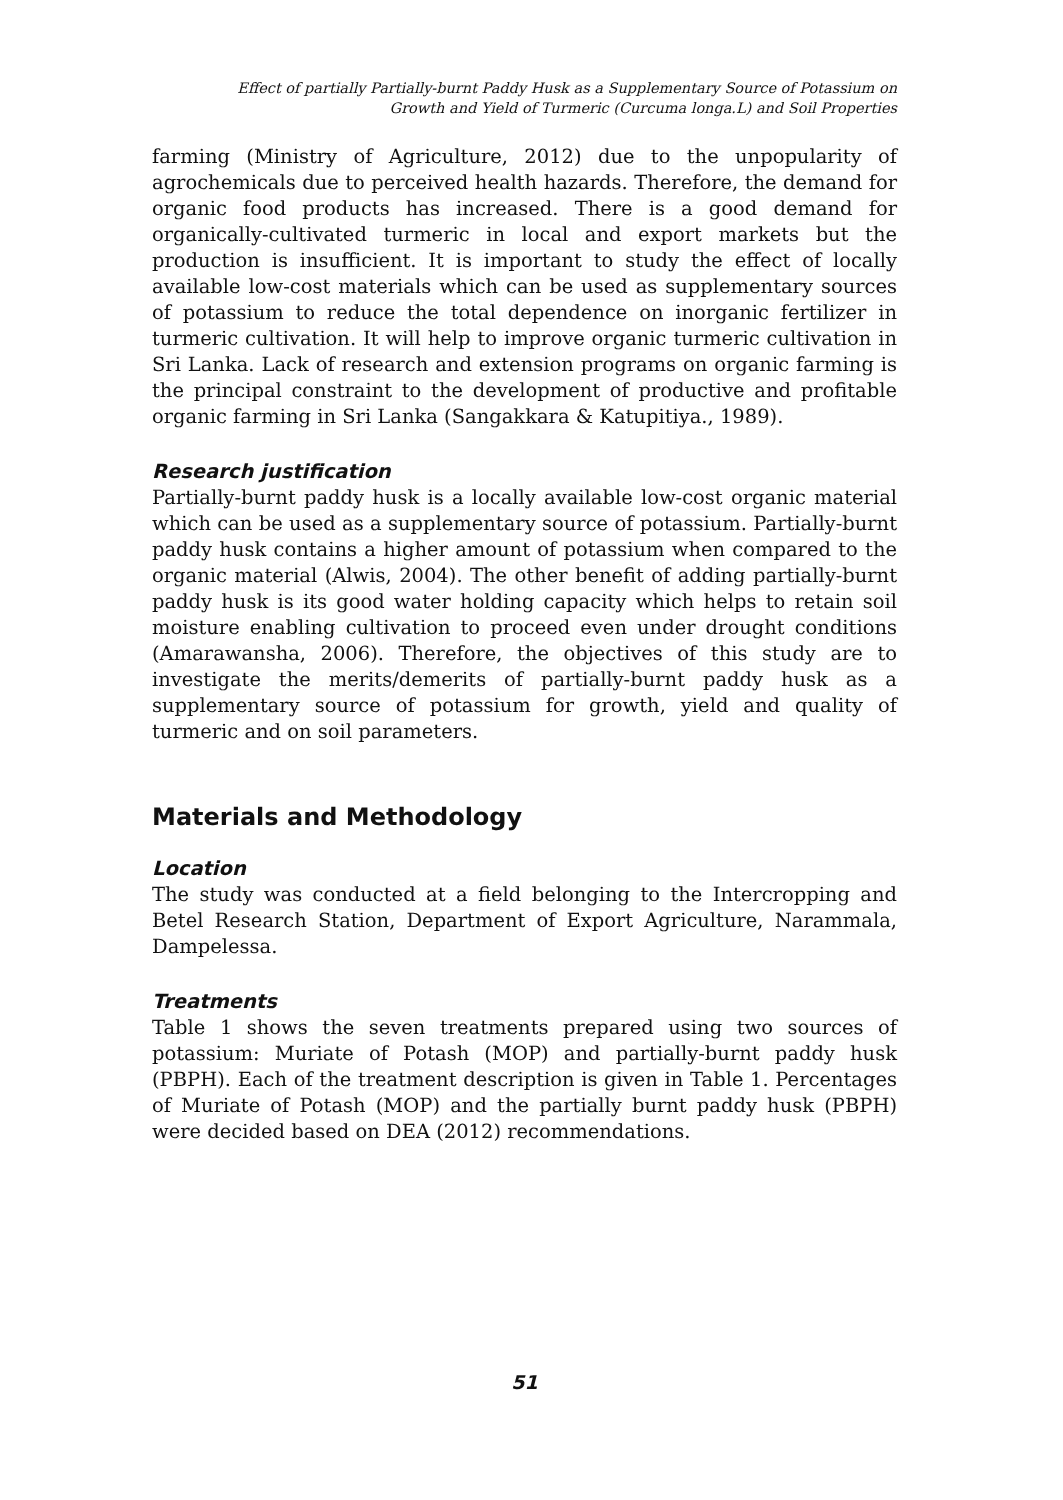Effect of partially Partially-burnt Paddy Husk as a Supplementary Source of Potassium on
Growth and Yield of Turmeric (Curcuma longa.L) and Soil Properties
farming (Ministry of Agriculture, 2012) due to the unpopularity of agrochemicals due to perceived health hazards. Therefore, the demand for organic food products has increased. There is a good demand for organically-cultivated turmeric in local and export markets but the production is insufficient. It is important to study the effect of locally available low-cost materials which can be used as supplementary sources of potassium to reduce the total dependence on inorganic fertilizer in turmeric cultivation. It will help to improve organic turmeric cultivation in Sri Lanka. Lack of research and extension programs on organic farming is the principal constraint to the development of productive and profitable organic farming in Sri Lanka (Sangakkara & Katupitiya., 1989).
Research justification
Partially-burnt paddy husk is a locally available low-cost organic material which can be used as a supplementary source of potassium. Partially-burnt paddy husk contains a higher amount of potassium when compared to the organic material (Alwis, 2004). The other benefit of adding partially-burnt paddy husk is its good water holding capacity which helps to retain soil moisture enabling cultivation to proceed even under drought conditions (Amarawansha, 2006). Therefore, the objectives of this study are to investigate the merits/demerits of partially-burnt paddy husk as a supplementary source of potassium for growth, yield and quality of turmeric and on soil parameters.
Materials and Methodology
Location
The study was conducted at a field belonging to the Intercropping and Betel Research Station, Department of Export Agriculture, Narammala, Dampelessa.
Treatments
Table 1 shows the seven treatments prepared using two sources of potassium: Muriate of Potash (MOP) and partially-burnt paddy husk (PBPH). Each of the treatment description is given in Table 1. Percentages of Muriate of Potash (MOP) and the partially burnt paddy husk (PBPH) were decided based on DEA (2012) recommendations.
51